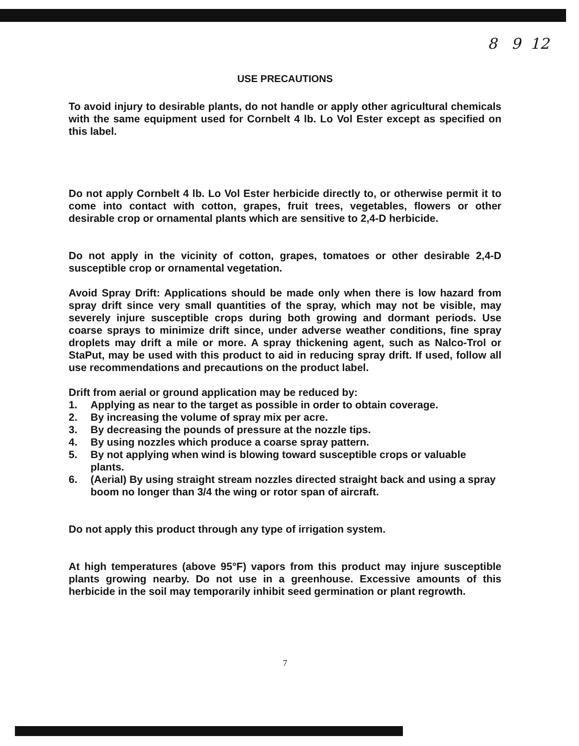8 9 12
USE PRECAUTIONS
To avoid injury to desirable plants, do not handle or apply other agricultural chemicals with the same equipment used for Cornbelt 4 lb. Lo Vol Ester except as specified on this label.
Do not apply Cornbelt 4 lb. Lo Vol Ester herbicide directly to, or otherwise permit it to come into contact with cotton, grapes, fruit trees, vegetables, flowers or other desirable crop or ornamental plants which are sensitive to 2,4-D herbicide.
Do not apply in the vicinity of cotton, grapes, tomatoes or other desirable 2,4-D susceptible crop or ornamental vegetation.
Avoid Spray Drift: Applications should be made only when there is low hazard from spray drift since very small quantities of the spray, which may not be visible, may severely injure susceptible crops during both growing and dormant periods. Use coarse sprays to minimize drift since, under adverse weather conditions, fine spray droplets may drift a mile or more. A spray thickening agent, such as Nalco-Trol or StaPut, may be used with this product to aid in reducing spray drift. If used, follow all use recommendations and precautions on the product label.
Drift from aerial or ground application may be reduced by:
1. Applying as near to the target as possible in order to obtain coverage.
2. By increasing the volume of spray mix per acre.
3. By decreasing the pounds of pressure at the nozzle tips.
4. By using nozzles which produce a coarse spray pattern.
5. By not applying when wind is blowing toward susceptible crops or valuable plants.
6. (Aerial) By using straight stream nozzles directed straight back and using a spray boom no longer than 3/4 the wing or rotor span of aircraft.
Do not apply this product through any type of irrigation system.
At high temperatures (above 95°F) vapors from this product may injure susceptible plants growing nearby. Do not use in a greenhouse. Excessive amounts of this herbicide in the soil may temporarily inhibit seed germination or plant regrowth.
7